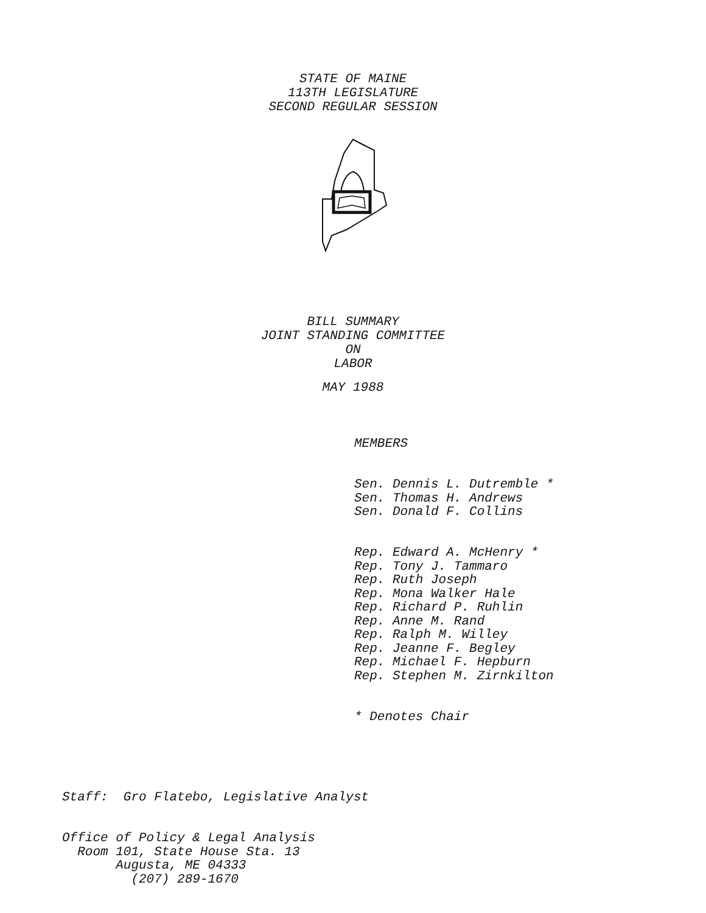STATE OF MAINE
113TH LEGISLATURE
SECOND REGULAR SESSION
BILL SUMMARY
JOINT STANDING COMMITTEE
ON
LABOR
MAY 1988
MEMBERS
Sen. Dennis L. Dutremble *
Sen. Thomas H. Andrews
Sen. Donald F. Collins
Rep. Edward A. McHenry *
Rep. Tony J. Tammaro
Rep. Ruth Joseph
Rep. Mona Walker Hale
Rep. Richard P. Ruhlin
Rep. Anne M. Rand
Rep. Ralph M. Willey
Rep. Jeanne F. Begley
Rep. Michael F. Hepburn
Rep. Stephen M. Zirnkilton
* Denotes Chair
Staff: Gro Flatebo, Legislative Analyst
Office of Policy & Legal Analysis
Room 101, State House Sta. 13
Augusta, ME 04333
(207) 289-1670